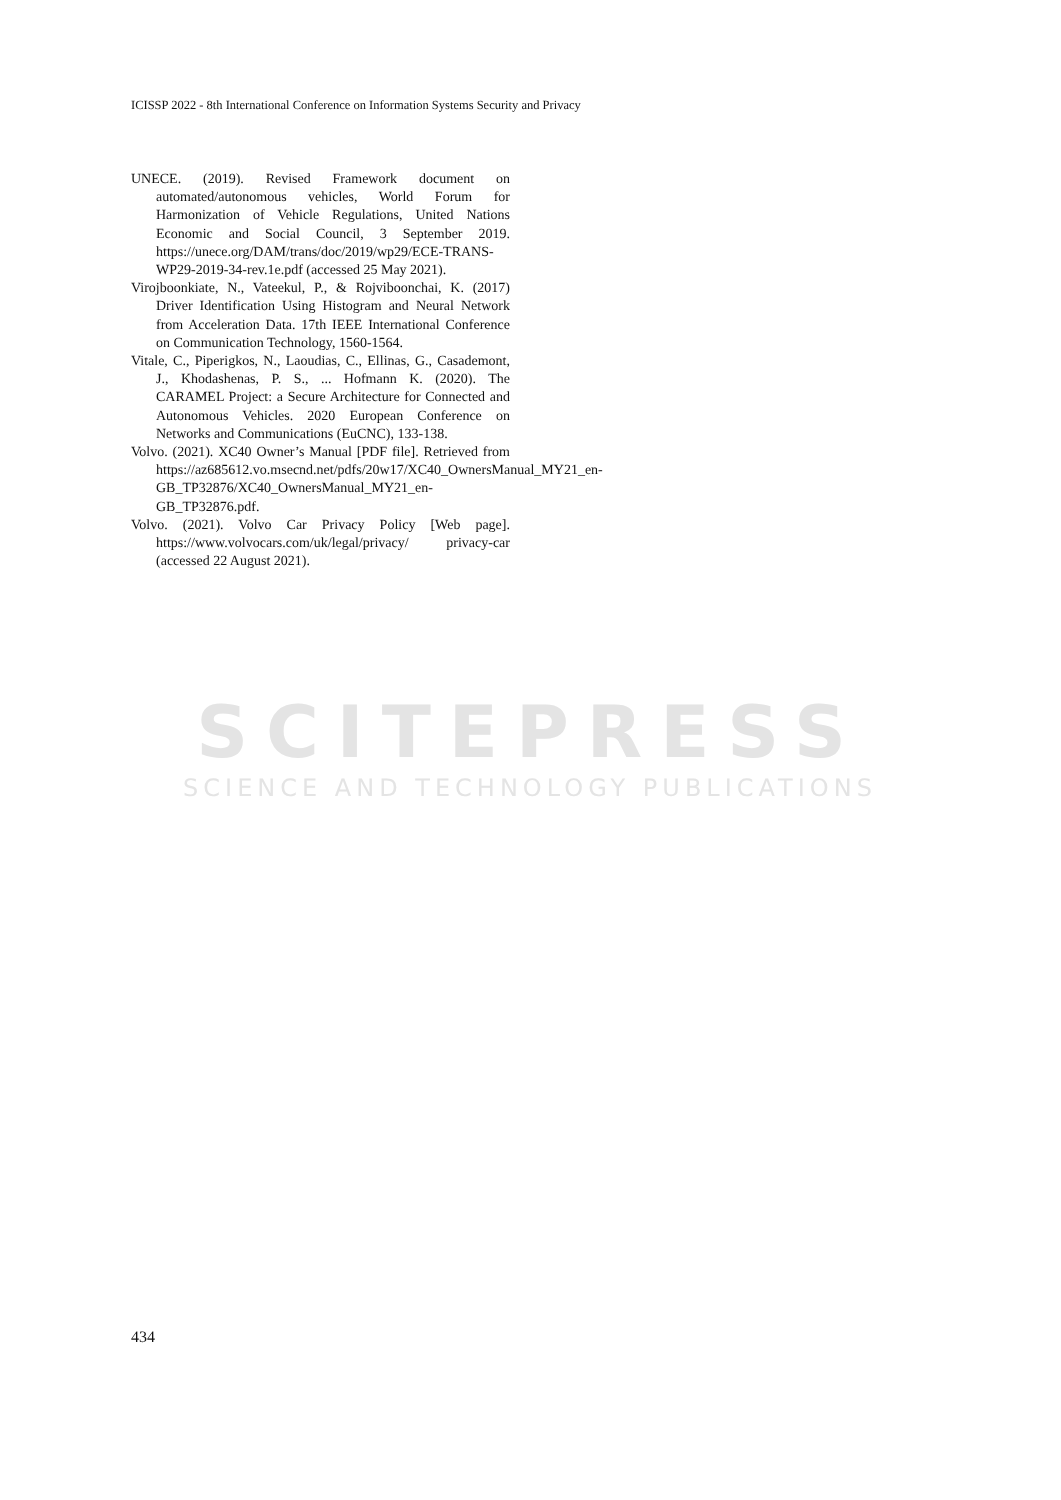ICISSP 2022 - 8th International Conference on Information Systems Security and Privacy
SCITEPRESS
SCIENCE AND TECHNOLOGY PUBLICATIONS
UNECE. (2019). Revised Framework document on automated/autonomous vehicles, World Forum for Harmonization of Vehicle Regulations, United Nations Economic and Social Council, 3 September 2019. https://unece.org/DAM/trans/doc/2019/wp29/ECE-TRANS-WP29-2019-34-rev.1e.pdf (accessed 25 May 2021).
Virojboonkiate, N., Vateekul, P., & Rojviboonchai, K. (2017) Driver Identification Using Histogram and Neural Network from Acceleration Data. 17th IEEE International Conference on Communication Technology, 1560-1564.
Vitale, C., Piperigkos, N., Laoudias, C., Ellinas, G., Casademont, J., Khodashenas, P. S., ... Hofmann K. (2020). The CARAMEL Project: a Secure Architecture for Connected and Autonomous Vehicles. 2020 European Conference on Networks and Communications (EuCNC), 133-138.
Volvo. (2021). XC40 Owner’s Manual [PDF file]. Retrieved from https://az685612.vo.msecnd.net/pdfs/20w17/XC40_OwnersManual_MY21_en-GB_TP32876/XC40_OwnersManual_MY21_en-GB_TP32876.pdf.
Volvo. (2021). Volvo Car Privacy Policy [Web page]. https://www.volvocars.com/uk/legal/privacy/ privacy-car (accessed 22 August 2021).
434